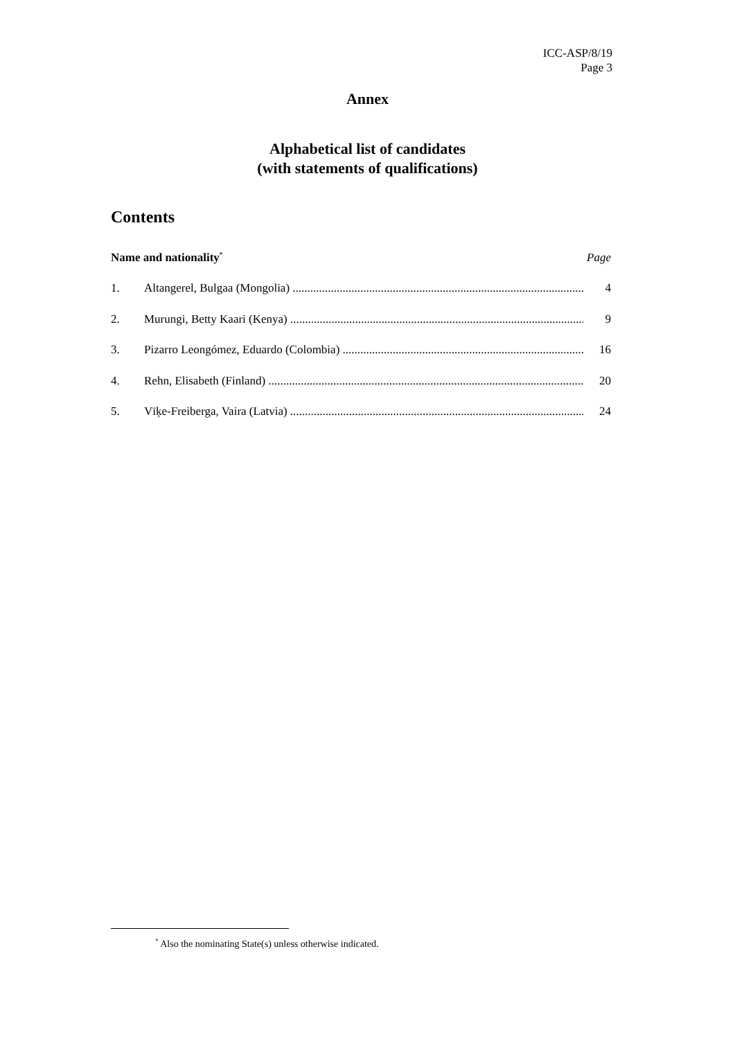ICC-ASP/8/19
Page 3
Annex
Alphabetical list of candidates
(with statements of qualifications)
Contents
Name and nationality<sup>*</sup> Page
1. Altangerel, Bulgaa (Mongolia) 4
2. Murungi, Betty Kaari (Kenya) 9
3. Pizarro Leongómez, Eduardo (Colombia) 16
4. Rehn, Elisabeth (Finland) 20
5. Vīķe-Freiberga, Vaira (Latvia) 24
<sup>*</sup> Also the nominating State(s) unless otherwise indicated.